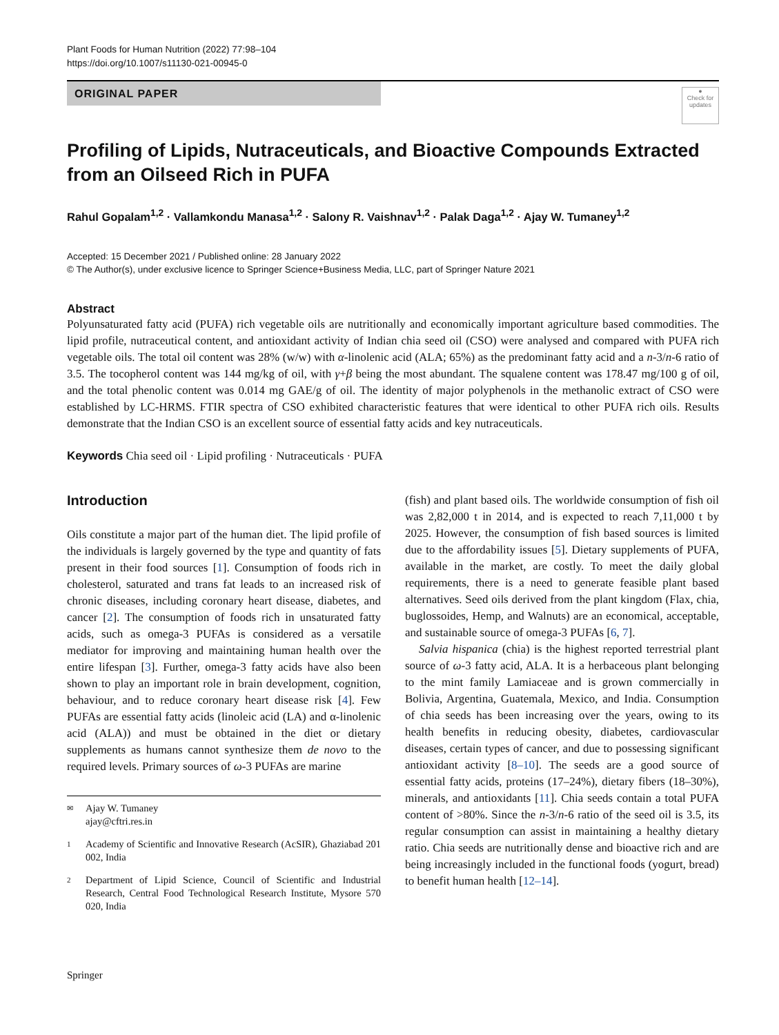Plant Foods for Human Nutrition (2022) 77:98–104
https://doi.org/10.1007/s11130-021-00945-0
ORIGINAL PAPER
●
Check for updates
Profiling of Lipids, Nutraceuticals, and Bioactive Compounds Extracted from an Oilseed Rich in PUFA
Rahul Gopalam<sup>1,2</sup> · Vallamkondu Manasa<sup>1,2</sup> · Salony R. Vaishnav<sup>1,2</sup> · Palak Daga<sup>1,2</sup> · Ajay W. Tumaney<sup>1,2</sup>
Accepted: 15 December 2021 / Published online: 28 January 2022
© The Author(s), under exclusive licence to Springer Science+Business Media, LLC, part of Springer Nature 2021
Abstract
Polyunsaturated fatty acid (PUFA) rich vegetable oils are nutritionally and economically important agriculture based commodities. The lipid profile, nutraceutical content, and antioxidant activity of Indian chia seed oil (CSO) were analysed and compared with PUFA rich vegetable oils. The total oil content was 28% (w/w) with α-linolenic acid (ALA; 65%) as the predominant fatty acid and a n-3/n-6 ratio of 3.5. The tocopherol content was 144 mg/kg of oil, with γ+β being the most abundant. The squalene content was 178.47 mg/100 g of oil, and the total phenolic content was 0.014 mg GAE/g of oil. The identity of major polyphenols in the methanolic extract of CSO were established by LC-HRMS. FTIR spectra of CSO exhibited characteristic features that were identical to other PUFA rich oils. Results demonstrate that the Indian CSO is an excellent source of essential fatty acids and key nutraceuticals.
Keywords Chia seed oil · Lipid profiling · Nutraceuticals · PUFA
Introduction
Oils constitute a major part of the human diet. The lipid profile of the individuals is largely governed by the type and quantity of fats present in their food sources [1]. Consumption of foods rich in cholesterol, saturated and trans fat leads to an increased risk of chronic diseases, including coronary heart disease, diabetes, and cancer [2]. The consumption of foods rich in unsaturated fatty acids, such as omega-3 PUFAs is considered as a versatile mediator for improving and maintaining human health over the entire lifespan [3]. Further, omega-3 fatty acids have also been shown to play an important role in brain development, cognition, behaviour, and to reduce coronary heart disease risk [4]. Few PUFAs are essential fatty acids (linoleic acid (LA) and α-linolenic acid (ALA)) and must be obtained in the diet or dietary supplements as humans cannot synthesize them de novo to the required levels. Primary sources of ω-3 PUFAs are marine
✉ Ajay W. Tumaney
ajay@cftri.res.in
1 Academy of Scientific and Innovative Research (AcSIR), Ghaziabad 201 002, India
2 Department of Lipid Science, Council of Scientific and Industrial Research, Central Food Technological Research Institute, Mysore 570 020, India
(fish) and plant based oils. The worldwide consumption of fish oil was 2,82,000 t in 2014, and is expected to reach 7,11,000 t by 2025. However, the consumption of fish based sources is limited due to the affordability issues [5]. Dietary supplements of PUFA, available in the market, are costly. To meet the daily global requirements, there is a need to generate feasible plant based alternatives. Seed oils derived from the plant kingdom (Flax, chia, buglossoides, Hemp, and Walnuts) are an economical, acceptable, and sustainable source of omega-3 PUFAs [6, 7].
Salvia hispanica (chia) is the highest reported terrestrial plant source of ω-3 fatty acid, ALA. It is a herbaceous plant belonging to the mint family Lamiaceae and is grown commercially in Bolivia, Argentina, Guatemala, Mexico, and India. Consumption of chia seeds has been increasing over the years, owing to its health benefits in reducing obesity, diabetes, cardiovascular diseases, certain types of cancer, and due to possessing significant antioxidant activity [8–10]. The seeds are a good source of essential fatty acids, proteins (17–24%), dietary fibers (18–30%), minerals, and antioxidants [11]. Chia seeds contain a total PUFA content of >80%. Since the n-3/n-6 ratio of the seed oil is 3.5, its regular consumption can assist in maintaining a healthy dietary ratio. Chia seeds are nutritionally dense and bioactive rich and are being increasingly included in the functional foods (yogurt, bread) to benefit human health [12–14].
Springer